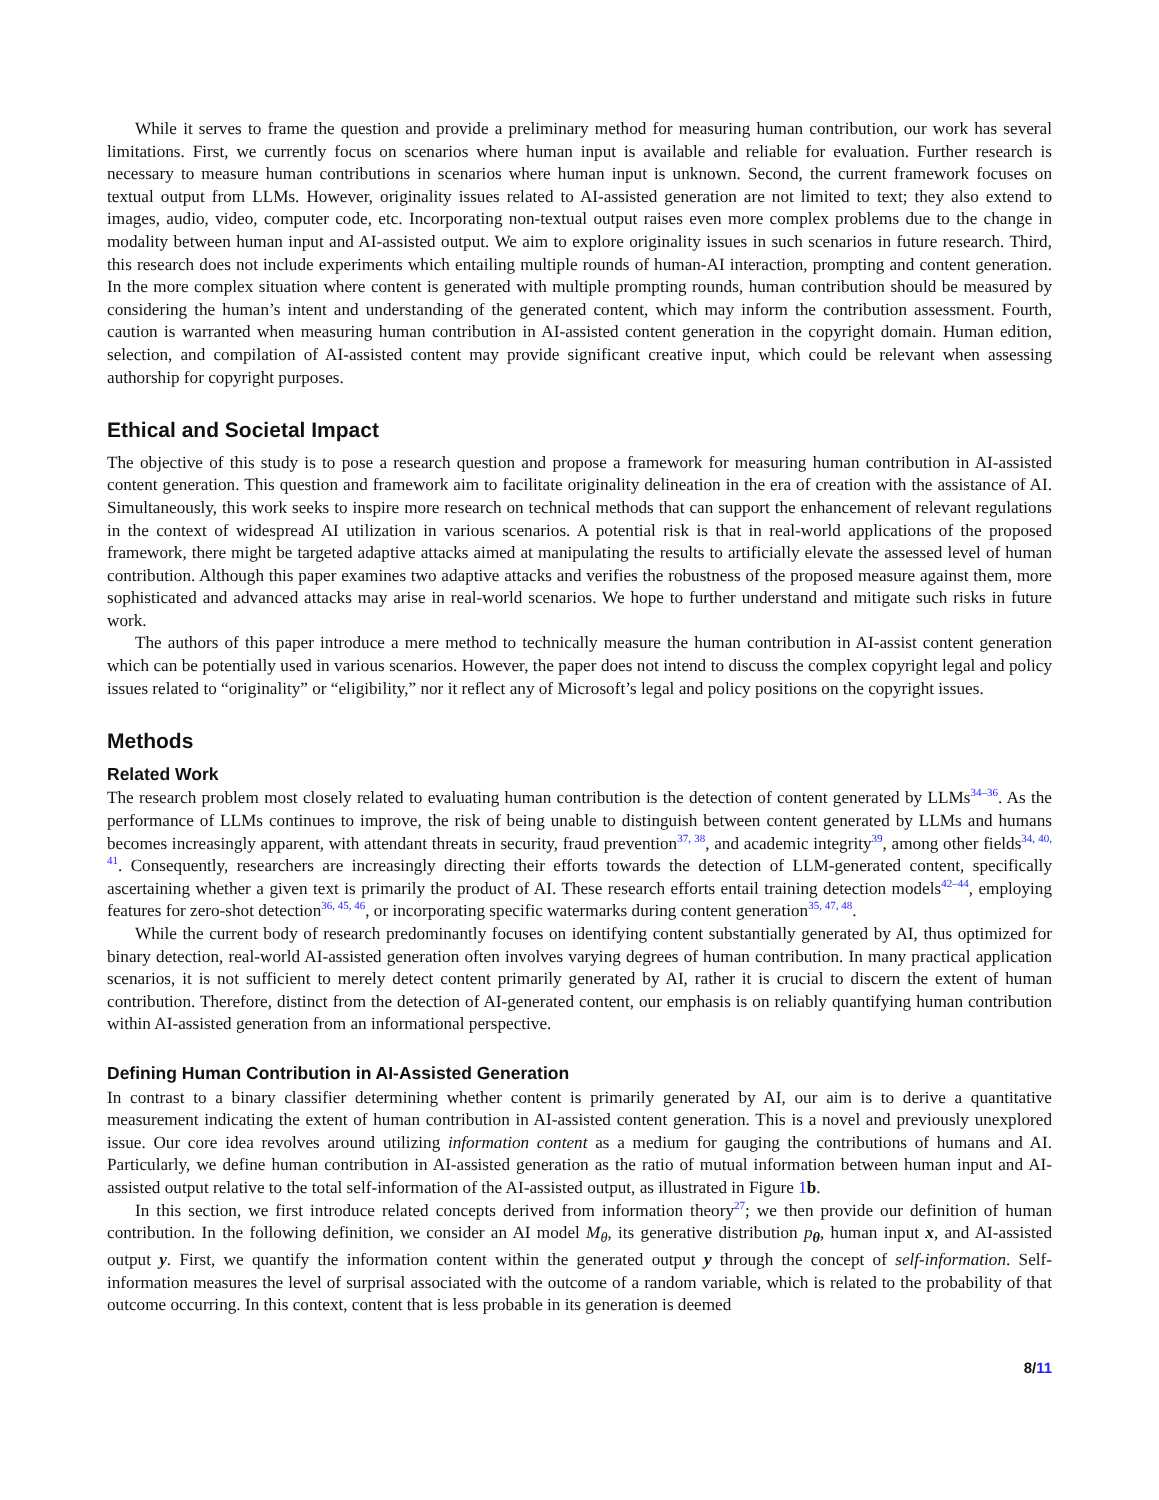While it serves to frame the question and provide a preliminary method for measuring human contribution, our work has several limitations. First, we currently focus on scenarios where human input is available and reliable for evaluation. Further research is necessary to measure human contributions in scenarios where human input is unknown. Second, the current framework focuses on textual output from LLMs. However, originality issues related to AI-assisted generation are not limited to text; they also extend to images, audio, video, computer code, etc. Incorporating non-textual output raises even more complex problems due to the change in modality between human input and AI-assisted output. We aim to explore originality issues in such scenarios in future research. Third, this research does not include experiments which entailing multiple rounds of human-AI interaction, prompting and content generation. In the more complex situation where content is generated with multiple prompting rounds, human contribution should be measured by considering the human’s intent and understanding of the generated content, which may inform the contribution assessment. Fourth, caution is warranted when measuring human contribution in AI-assisted content generation in the copyright domain. Human edition, selection, and compilation of AI-assisted content may provide significant creative input, which could be relevant when assessing authorship for copyright purposes.
Ethical and Societal Impact
The objective of this study is to pose a research question and propose a framework for measuring human contribution in AI-assisted content generation. This question and framework aim to facilitate originality delineation in the era of creation with the assistance of AI. Simultaneously, this work seeks to inspire more research on technical methods that can support the enhancement of relevant regulations in the context of widespread AI utilization in various scenarios. A potential risk is that in real-world applications of the proposed framework, there might be targeted adaptive attacks aimed at manipulating the results to artificially elevate the assessed level of human contribution. Although this paper examines two adaptive attacks and verifies the robustness of the proposed measure against them, more sophisticated and advanced attacks may arise in real-world scenarios. We hope to further understand and mitigate such risks in future work.
The authors of this paper introduce a mere method to technically measure the human contribution in AI-assist content generation which can be potentially used in various scenarios. However, the paper does not intend to discuss the complex copyright legal and policy issues related to “originality” or “eligibility,” nor it reflect any of Microsoft’s legal and policy positions on the copyright issues.
Methods
Related Work
The research problem most closely related to evaluating human contribution is the detection of content generated by LLMs<sup>34–36</sup>. As the performance of LLMs continues to improve, the risk of being unable to distinguish between content generated by LLMs and humans becomes increasingly apparent, with attendant threats in security, fraud prevention<sup>37, 38</sup>, and academic integrity<sup>39</sup>, among other fields<sup>34, 40, 41</sup>. Consequently, researchers are increasingly directing their efforts towards the detection of LLM-generated content, specifically ascertaining whether a given text is primarily the product of AI. These research efforts entail training detection models<sup>42–44</sup>, employing features for zero-shot detection<sup>36, 45, 46</sup>, or incorporating specific watermarks during content generation<sup>35, 47, 48</sup>.
While the current body of research predominantly focuses on identifying content substantially generated by AI, thus optimized for binary detection, real-world AI-assisted generation often involves varying degrees of human contribution. In many practical application scenarios, it is not sufficient to merely detect content primarily generated by AI, rather it is crucial to discern the extent of human contribution. Therefore, distinct from the detection of AI-generated content, our emphasis is on reliably quantifying human contribution within AI-assisted generation from an informational perspective.
Defining Human Contribution in AI-Assisted Generation
In contrast to a binary classifier determining whether content is primarily generated by AI, our aim is to derive a quantitative measurement indicating the extent of human contribution in AI-assisted content generation. This is a novel and previously unexplored issue. Our core idea revolves around utilizing information content as a medium for gauging the contributions of humans and AI. Particularly, we define human contribution in AI-assisted generation as the ratio of mutual information between human input and AI-assisted output relative to the total self-information of the AI-assisted output, as illustrated in Figure 1 b.
In this section, we first introduce related concepts derived from information theory<sup>27</sup>; we then provide our definition of human contribution. In the following definition, we consider an AI model M<sub>θ</sub>, its generative distribution p<sub>θ</sub>, human input x, and AI-assisted output y. First, we quantify the information content within the generated output y through the concept of self-information. Self-information measures the level of surprisal associated with the outcome of a random variable, which is related to the probability of that outcome occurring. In this context, content that is less probable in its generation is deemed
8/11